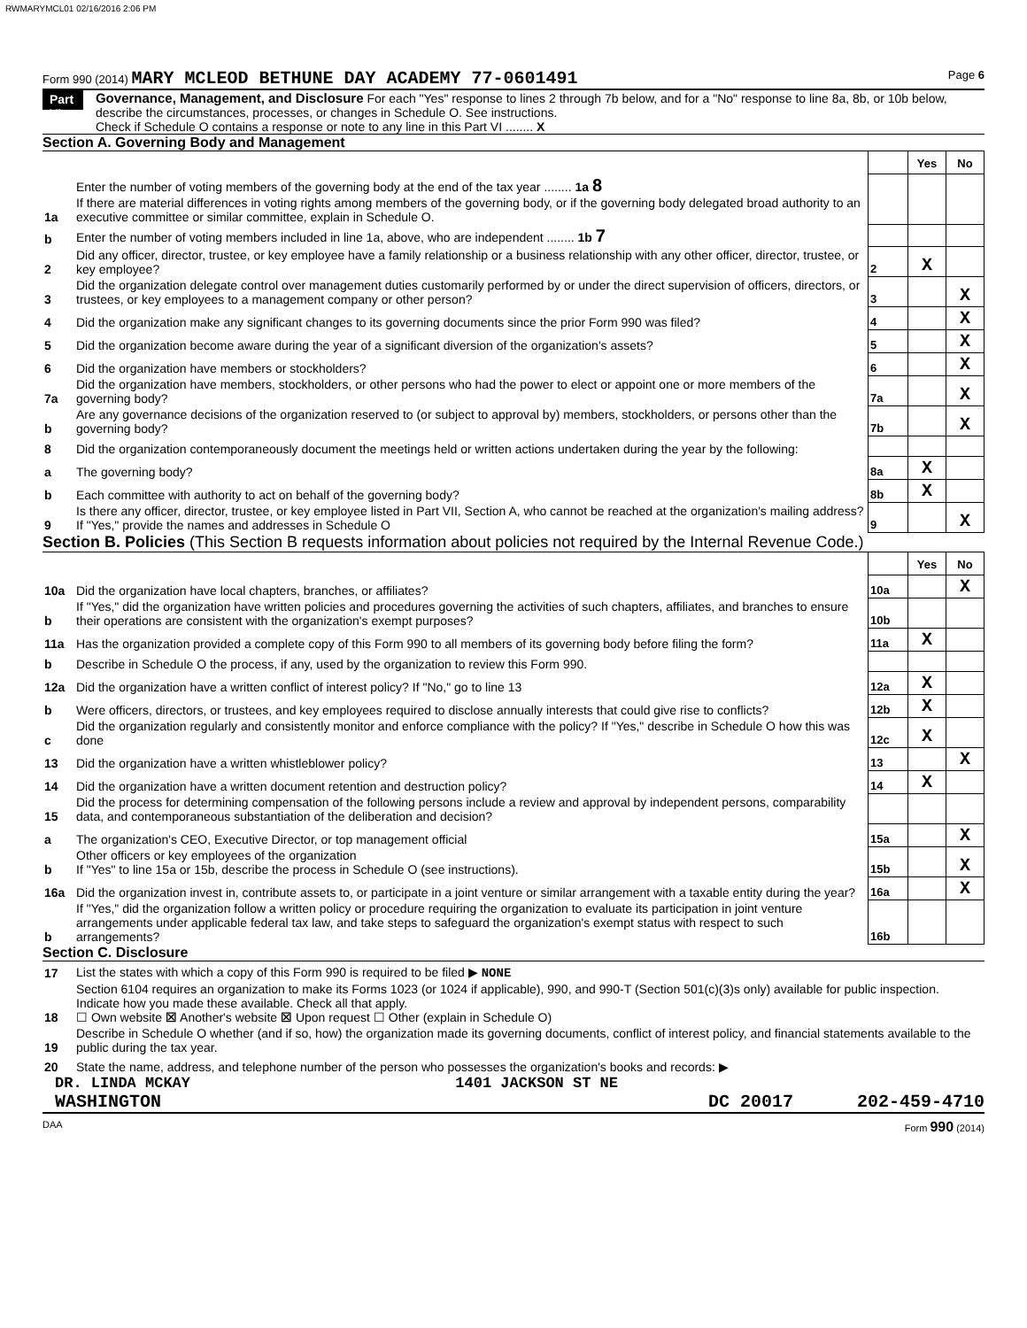RWMARYMCL01 02/16/2016 2:06 PM
Form 990 (2014) MARY MCLEOD BETHUNE DAY ACADEMY 77-0601491 Page 6
Part VI
Governance, Management, and Disclosure For each "Yes" response to lines 2 through 7b below, and for a "No" response to line 8a, 8b, or 10b below, describe the circumstances, processes, or changes in Schedule O. See instructions.
Check if Schedule O contains a response or note to any line in this Part VI ........ X
Section A. Governing Body and Management
| | | | Yes | No |
| 1a | Enter the number of voting members of the governing body at the end of the tax year ........ 1a 8 If there are material differences in voting rights among members of the governing body, or if the governing body delegated broad authority to an executive committee or similar committee, explain in Schedule O. | | | |
| b | Enter the number of voting members included in line 1a, above, who are independent ........ 1b 7 | | | |
| 2 | Did any officer, director, trustee, or key employee have a family relationship or a business relationship with any other officer, director, trustee, or key employee? | 2 | X | |
| 3 | Did the organization delegate control over management duties customarily performed by or under the direct supervision of officers, directors, or trustees, or key employees to a management company or other person? | 3 | | X |
| 4 | Did the organization make any significant changes to its governing documents since the prior Form 990 was filed? | 4 | | X |
| 5 | Did the organization become aware during the year of a significant diversion of the organization's assets? | 5 | | X |
| 6 | Did the organization have members or stockholders? | 6 | | X |
| 7a | Did the organization have members, stockholders, or other persons who had the power to elect or appoint one or more members of the governing body? | 7a | | X |
| b | Are any governance decisions of the organization reserved to (or subject to approval by) members, stockholders, or persons other than the governing body? | 7b | | X |
| 8 | Did the organization contemporaneously document the meetings held or written actions undertaken during the year by the following: | | | |
| a | The governing body? | 8a | X | |
| b | Each committee with authority to act on behalf of the governing body? | 8b | X | |
| 9 | Is there any officer, director, trustee, or key employee listed in Part VII, Section A, who cannot be reached at the organization's mailing address? If "Yes," provide the names and addresses in Schedule O | 9 | | X |
Section B. Policies (This Section B requests information about policies not required by the Internal Revenue Code.)
| | | | Yes | No |
| 10a | Did the organization have local chapters, branches, or affiliates? | 10a | | X |
| b | If "Yes," did the organization have written policies and procedures governing the activities of such chapters, affiliates, and branches to ensure their operations are consistent with the organization's exempt purposes? | 10b | | |
| 11a | Has the organization provided a complete copy of this Form 990 to all members of its governing body before filing the form? | 11a | X | |
| b | Describe in Schedule O the process, if any, used by the organization to review this Form 990. | | | |
| 12a | Did the organization have a written conflict of interest policy? If "No," go to line 13 | 12a | X | |
| b | Were officers, directors, or trustees, and key employees required to disclose annually interests that could give rise to conflicts? | 12b | X | |
| c | Did the organization regularly and consistently monitor and enforce compliance with the policy? If "Yes," describe in Schedule O how this was done | 12c | X | |
| 13 | Did the organization have a written whistleblower policy? | 13 | | X |
| 14 | Did the organization have a written document retention and destruction policy? | 14 | X | |
| 15 | Did the process for determining compensation of the following persons include a review and approval by independent persons, comparability data, and contemporaneous substantiation of the deliberation and decision? | | | |
| a | The organization's CEO, Executive Director, or top management official | 15a | | X |
| b | Other officers or key employees of the organization If "Yes" to line 15a or 15b, describe the process in Schedule O (see instructions). | 15b | | X |
| 16a | Did the organization invest in, contribute assets to, or participate in a joint venture or similar arrangement with a taxable entity during the year? | 16a | | X |
| b | If "Yes," did the organization follow a written policy or procedure requiring the organization to evaluate its participation in joint venture arrangements under applicable federal tax law, and take steps to safeguard the organization's exempt status with respect to such arrangements? | 16b | | |
Section C. Disclosure
| 17 | List the states with which a copy of this Form 990 is required to be filed ▶ NONE |
| 18 | Section 6104 requires an organization to make its Forms 1023 (or 1024 if applicable), 990, and 990-T (Section 501(c)(3)s only) available for public inspection. Indicate how you made these available. Check all that apply. ☐ Own website ☒ Another's website ☒ Upon request ☐ Other (explain in Schedule O) |
| 19 | Describe in Schedule O whether (and if so, how) the organization made its governing documents, conflict of interest policy, and financial statements available to the public during the tax year. |
| 20 | State the name, address, and telephone number of the person who possesses the organization's books and records: ▶ |
DR. LINDA MCKAY 1401 JACKSON ST NE
WASHINGTON DC 20017 202-459-4710
DAA Form 990 (2014)